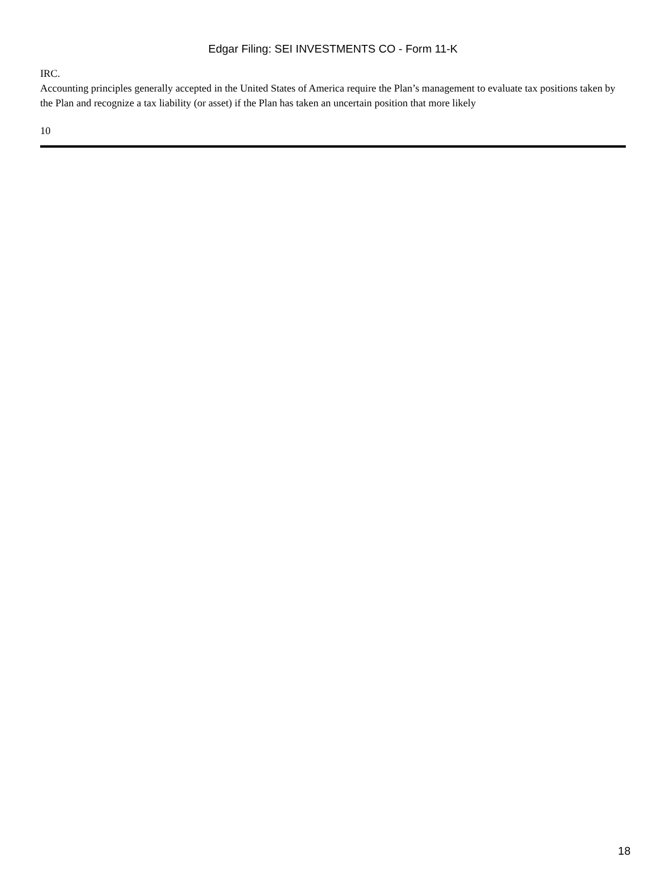Edgar Filing: SEI INVESTMENTS CO - Form 11-K
IRC.
Accounting principles generally accepted in the United States of America require the Plan’s management to evaluate tax positions taken by the Plan and recognize a tax liability (or asset) if the Plan has taken an uncertain position that more likely
10
18